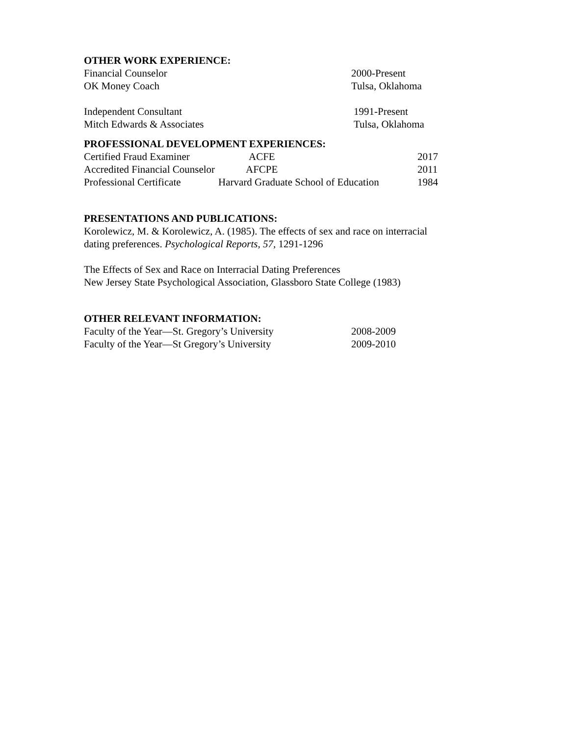OTHER WORK EXPERIENCE:
Financial Counselor 2000-Present
OK Money Coach Tulsa, Oklahoma
Independent Consultant 1991-Present
Mitch Edwards & Associates Tulsa, Oklahoma
PROFESSIONAL DEVELOPMENT EXPERIENCES:
Certified Fraud Examiner ACFE 2017
Accredited Financial Counselor AFCPE 2011
Professional Certificate Harvard Graduate School of Education 1984
PRESENTATIONS AND PUBLICATIONS:
Korolewicz, M. & Korolewicz, A. (1985). The effects of sex and race on interracial
dating preferences. Psychological Reports, 57, 1291-1296
The Effects of Sex and Race on Interracial Dating Preferences
New Jersey State Psychological Association, Glassboro State College (1983)
OTHER RELEVANT INFORMATION:
Faculty of the Year—St. Gregory’s University 2008-2009
Faculty of the Year—St Gregory’s University 2009-2010